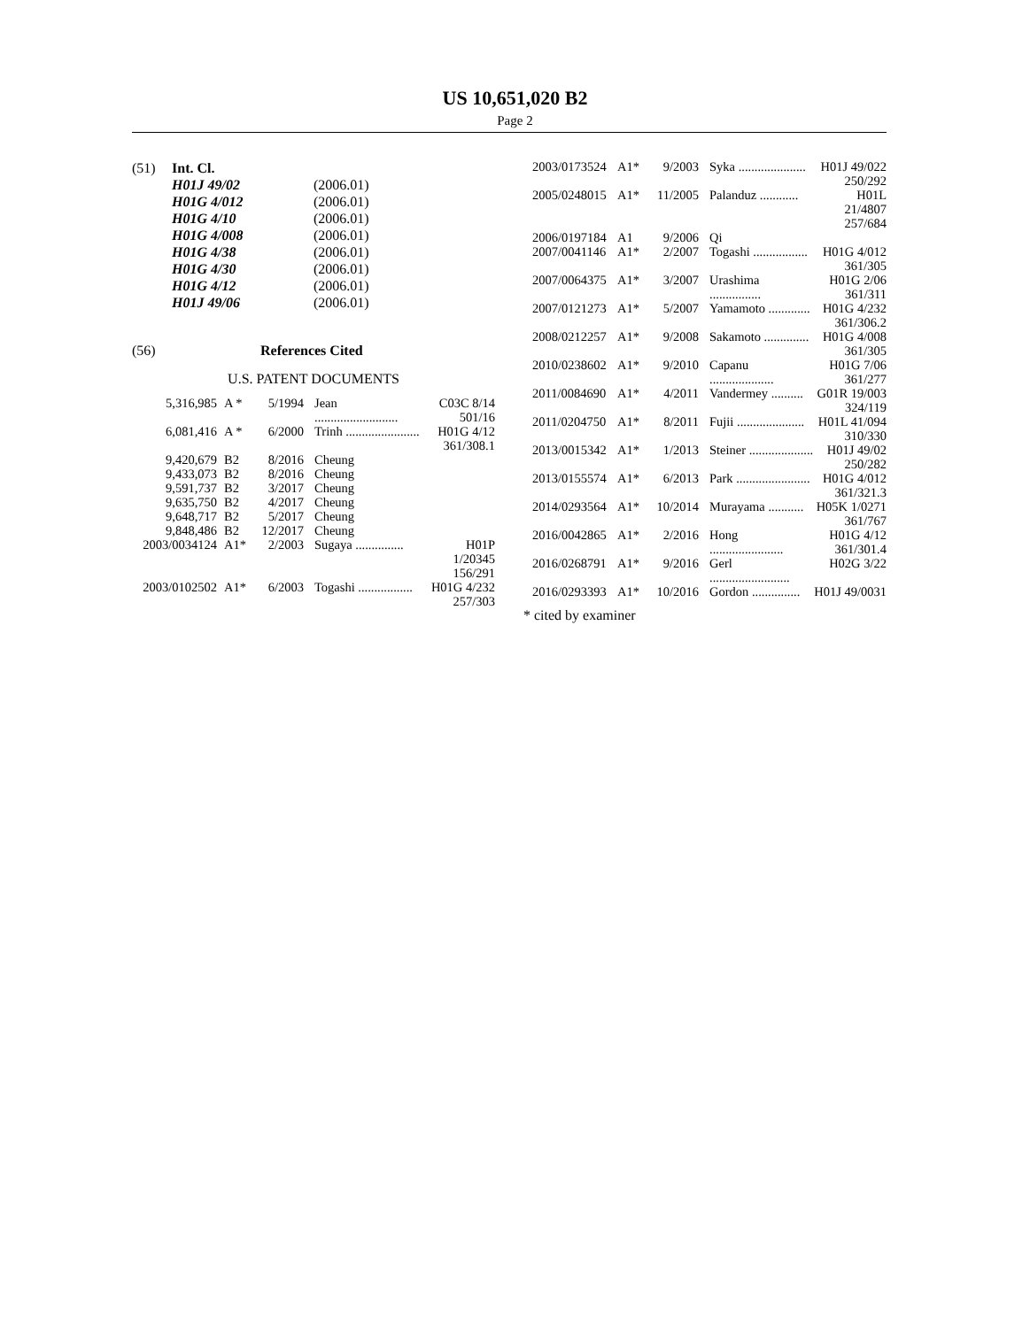US 10,651,020 B2
Page 2
| (51) | Int. Cl. | |
| | H01J 49/02 | (2006.01) |
| | H01G 4/012 | (2006.01) |
| | H01G 4/10 | (2006.01) |
| | H01G 4/008 | (2006.01) |
| | H01G 4/38 | (2006.01) |
| | H01G 4/30 | (2006.01) |
| | H01G 4/12 | (2006.01) |
| | H01J 49/06 | (2006.01) |
(56) References Cited
U.S. PATENT DOCUMENTS
| 5,316,985 | A * | 5/1994 | Jean .......................... | C03C 8/14 501/16 |
| 6,081,416 | A * | 6/2000 | Trinh ....................... | H01G 4/12 361/308.1 |
| 9,420,679 | B2 | 8/2016 | Cheung | |
| 9,433,073 | B2 | 8/2016 | Cheung | |
| 9,591,737 | B2 | 3/2017 | Cheung | |
| 9,635,750 | B2 | 4/2017 | Cheung | |
| 9,648,717 | B2 | 5/2017 | Cheung | |
| 9,848,486 | B2 | 12/2017 | Cheung | |
| 2003/0034124 | A1* | 2/2003 | Sugaya ............... | H01P 1/20345 156/291 |
| 2003/0102502 | A1* | 6/2003 | Togashi ................. | H01G 4/232 257/303 |
| 2003/0173524 | A1* | 9/2003 | Syka ..................... | H01J 49/022 250/292 |
| 2005/0248015 | A1* | 11/2005 | Palanduz ............ | H01L 21/4807 257/684 |
| 2006/0197184 | A1 | 9/2006 | Qi | |
| 2007/0041146 | A1* | 2/2007 | Togashi ................. | H01G 4/012 361/305 |
| 2007/0064375 | A1* | 3/2007 | Urashima ................ | H01G 2/06 361/311 |
| 2007/0121273 | A1* | 5/2007 | Yamamoto ............. | H01G 4/232 361/306.2 |
| 2008/0212257 | A1* | 9/2008 | Sakamoto .............. | H01G 4/008 361/305 |
| 2010/0238602 | A1* | 9/2010 | Capanu .................... | H01G 7/06 361/277 |
| 2011/0084690 | A1* | 4/2011 | Vandermey .......... | G01R 19/003 324/119 |
| 2011/0204750 | A1* | 8/2011 | Fujii ..................... | H01L 41/094 310/330 |
| 2013/0015342 | A1* | 1/2013 | Steiner .................... | H01J 49/02 250/282 |
| 2013/0155574 | A1* | 6/2013 | Park ....................... | H01G 4/012 361/321.3 |
| 2014/0293564 | A1* | 10/2014 | Murayama ........... | H05K 1/0271 361/767 |
| 2016/0042865 | A1* | 2/2016 | Hong ....................... | H01G 4/12 361/301.4 |
| 2016/0268791 | A1* | 9/2016 | Gerl ......................... | H02G 3/22 |
| 2016/0293393 | A1* | 10/2016 | Gordon ............... | H01J 49/0031 |
* cited by examiner